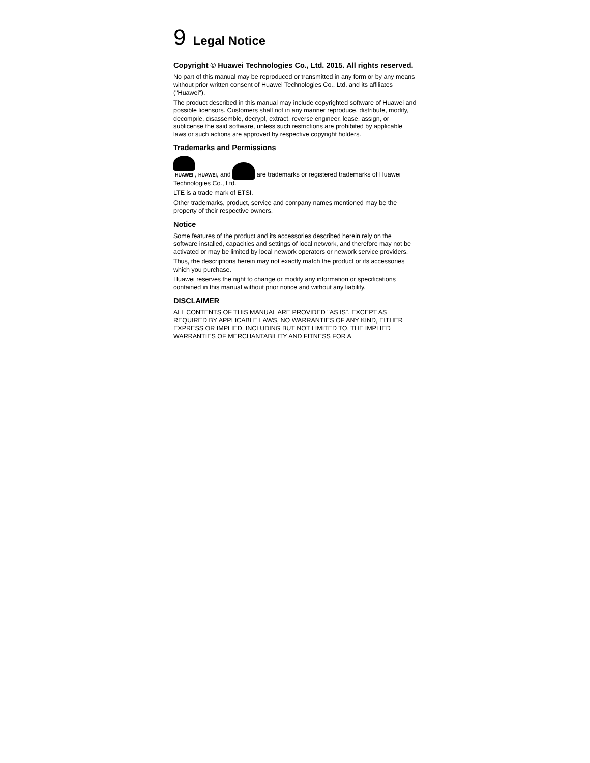9 Legal Notice
Copyright © Huawei Technologies Co., Ltd. 2015. All rights reserved.
No part of this manual may be reproduced or transmitted in any form or by any means without prior written consent of Huawei Technologies Co., Ltd. and its affiliates ("Huawei").
The product described in this manual may include copyrighted software of Huawei and possible licensors. Customers shall not in any manner reproduce, distribute, modify, decompile, disassemble, decrypt, extract, reverse engineer, lease, assign, or sublicense the said software, unless such restrictions are prohibited by applicable laws or such actions are approved by respective copyright holders.
Trademarks and Permissions
HUAWEI, HUAWEI, and are trademarks or registered trademarks of Huawei Technologies Co., Ltd.
LTE is a trade mark of ETSI.
Other trademarks, product, service and company names mentioned may be the property of their respective owners.
Notice
Some features of the product and its accessories described herein rely on the software installed, capacities and settings of local network, and therefore may not be activated or may be limited by local network operators or network service providers.
Thus, the descriptions herein may not exactly match the product or its accessories which you purchase.
Huawei reserves the right to change or modify any information or specifications contained in this manual without prior notice and without any liability.
DISCLAIMER
ALL CONTENTS OF THIS MANUAL ARE PROVIDED "AS IS". EXCEPT AS REQUIRED BY APPLICABLE LAWS, NO WARRANTIES OF ANY KIND, EITHER EXPRESS OR IMPLIED, INCLUDING BUT NOT LIMITED TO, THE IMPLIED WARRANTIES OF MERCHANTABILITY AND FITNESS FOR A